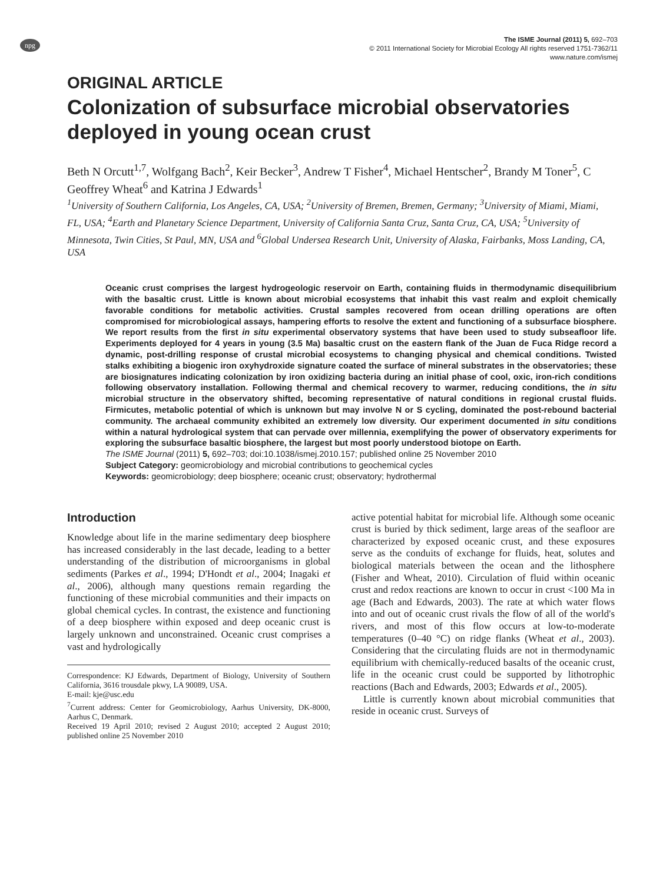npg
The ISME Journal (2011) 5, 692–703
© 2011 International Society for Microbial Ecology All rights reserved 1751-7362/11
www.nature.com/ismej
ORIGINAL ARTICLE
Colonization of subsurface microbial observatories deployed in young ocean crust
Beth N Orcutt<sup>1,7</sup>, Wolfgang Bach<sup>2</sup>, Keir Becker<sup>3</sup>, Andrew T Fisher<sup>4</sup>, Michael Hentscher<sup>2</sup>, Brandy M Toner<sup>5</sup>, C Geoffrey Wheat<sup>6</sup> and Katrina J Edwards<sup>1</sup>
<sup>1</sup> University of Southern California, Los Angeles, CA, USA; <sup>2</sup>University of Bremen, Bremen, Germany; <sup>3</sup>University of Miami, Miami, FL, USA; <sup>4</sup>Earth and Planetary Science Department, University of California Santa Cruz, Santa Cruz, CA, USA; <sup>5</sup>University of Minnesota, Twin Cities, St Paul, MN, USA and <sup>6</sup>Global Undersea Research Unit, University of Alaska, Fairbanks, Moss Landing, CA, USA
Oceanic crust comprises the largest hydrogeologic reservoir on Earth, containing fluids in thermodynamic disequilibrium with the basaltic crust. Little is known about microbial ecosystems that inhabit this vast realm and exploit chemically favorable conditions for metabolic activities. Crustal samples recovered from ocean drilling operations are often compromised for microbiological assays, hampering efforts to resolve the extent and functioning of a subsurface biosphere. We report results from the first in situ experimental observatory systems that have been used to study subseafloor life. Experiments deployed for 4 years in young (3.5 Ma) basaltic crust on the eastern flank of the Juan de Fuca Ridge record a dynamic, post-drilling response of crustal microbial ecosystems to changing physical and chemical conditions. Twisted stalks exhibiting a biogenic iron oxyhydroxide signature coated the surface of mineral substrates in the observatories; these are biosignatures indicating colonization by iron oxidizing bacteria during an initial phase of cool, oxic, iron-rich conditions following observatory installation. Following thermal and chemical recovery to warmer, reducing conditions, the in situ microbial structure in the observatory shifted, becoming representative of natural conditions in regional crustal fluids. Firmicutes, metabolic potential of which is unknown but may involve N or S cycling, dominated the post-rebound bacterial community. The archaeal community exhibited an extremely low diversity. Our experiment documented in situ conditions within a natural hydrological system that can pervade over millennia, exemplifying the power of observatory experiments for exploring the subsurface basaltic biosphere, the largest but most poorly understood biotope on Earth.
The ISME Journal (2011) 5, 692–703; doi:10.1038/ismej.2010.157; published online 25 November 2010
Subject Category: geomicrobiology and microbial contributions to geochemical cycles
Keywords: geomicrobiology; deep biosphere; oceanic crust; observatory; hydrothermal
Introduction
Knowledge about life in the marine sedimentary deep biosphere has increased considerably in the last decade, leading to a better understanding of the distribution of microorganisms in global sediments (Parkes et al., 1994; D'Hondt et al., 2004; Inagaki et al., 2006), although many questions remain regarding the functioning of these microbial communities and their impacts on global chemical cycles. In contrast, the existence and functioning of a deep biosphere within exposed and deep oceanic crust is largely unknown and unconstrained. Oceanic crust comprises a vast and hydrologically
Correspondence: KJ Edwards, Department of Biology, University of Southern California, 3616 trousdale pkwy, LA 90089, USA.
E-mail: kje@usc.edu
<sup>7</sup> Current address: Center for Geomicrobiology, Aarhus University, DK-8000, Aarhus C, Denmark.
Received 19 April 2010; revised 2 August 2010; accepted 2 August 2010; published online 25 November 2010
active potential habitat for microbial life. Although some oceanic crust is buried by thick sediment, large areas of the seafloor are characterized by exposed oceanic crust, and these exposures serve as the conduits of exchange for fluids, heat, solutes and biological materials between the ocean and the lithosphere (Fisher and Wheat, 2010). Circulation of fluid within oceanic crust and redox reactions are known to occur in crust <100 Ma in age (Bach and Edwards, 2003). The rate at which water flows into and out of oceanic crust rivals the flow of all of the world's rivers, and most of this flow occurs at low-to-moderate temperatures (0–40 °C) on ridge flanks (Wheat et al., 2003). Considering that the circulating fluids are not in thermodynamic equilibrium with chemically-reduced basalts of the oceanic crust, life in the oceanic crust could be supported by lithotrophic reactions (Bach and Edwards, 2003; Edwards et al., 2005).
Little is currently known about microbial communities that reside in oceanic crust. Surveys of